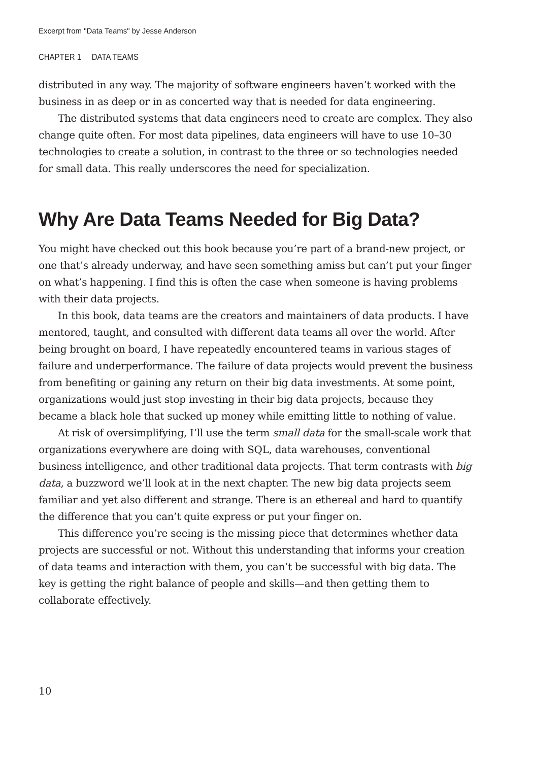Excerpt from "Data Teams" by Jesse Anderson
CHAPTER 1 DATA TEAMS
distributed in any way. The majority of software engineers haven’t worked with the business in as deep or in as concerted way that is needed for data engineering.
The distributed systems that data engineers need to create are complex. They also change quite often. For most data pipelines, data engineers will have to use 10–30 technologies to create a solution, in contrast to the three or so technologies needed for small data. This really underscores the need for specialization.
Why Are Data Teams Needed for Big Data?
You might have checked out this book because you’re part of a brand-new project, or one that’s already underway, and have seen something amiss but can’t put your finger on what’s happening. I find this is often the case when someone is having problems with their data projects.
In this book, data teams are the creators and maintainers of data products. I have mentored, taught, and consulted with different data teams all over the world. After being brought on board, I have repeatedly encountered teams in various stages of failure and underperformance. The failure of data projects would prevent the business from benefiting or gaining any return on their big data investments. At some point, organizations would just stop investing in their big data projects, because they became a black hole that sucked up money while emitting little to nothing of value.
At risk of oversimplifying, I’ll use the term small data for the small-scale work that organizations everywhere are doing with SQL, data warehouses, conventional business intelligence, and other traditional data projects. That term contrasts with big data, a buzzword we’ll look at in the next chapter. The new big data projects seem familiar and yet also different and strange. There is an ethereal and hard to quantify the difference that you can’t quite express or put your finger on.
This difference you’re seeing is the missing piece that determines whether data projects are successful or not. Without this understanding that informs your creation of data teams and interaction with them, you can’t be successful with big data. The key is getting the right balance of people and skills—and then getting them to collaborate effectively.
10